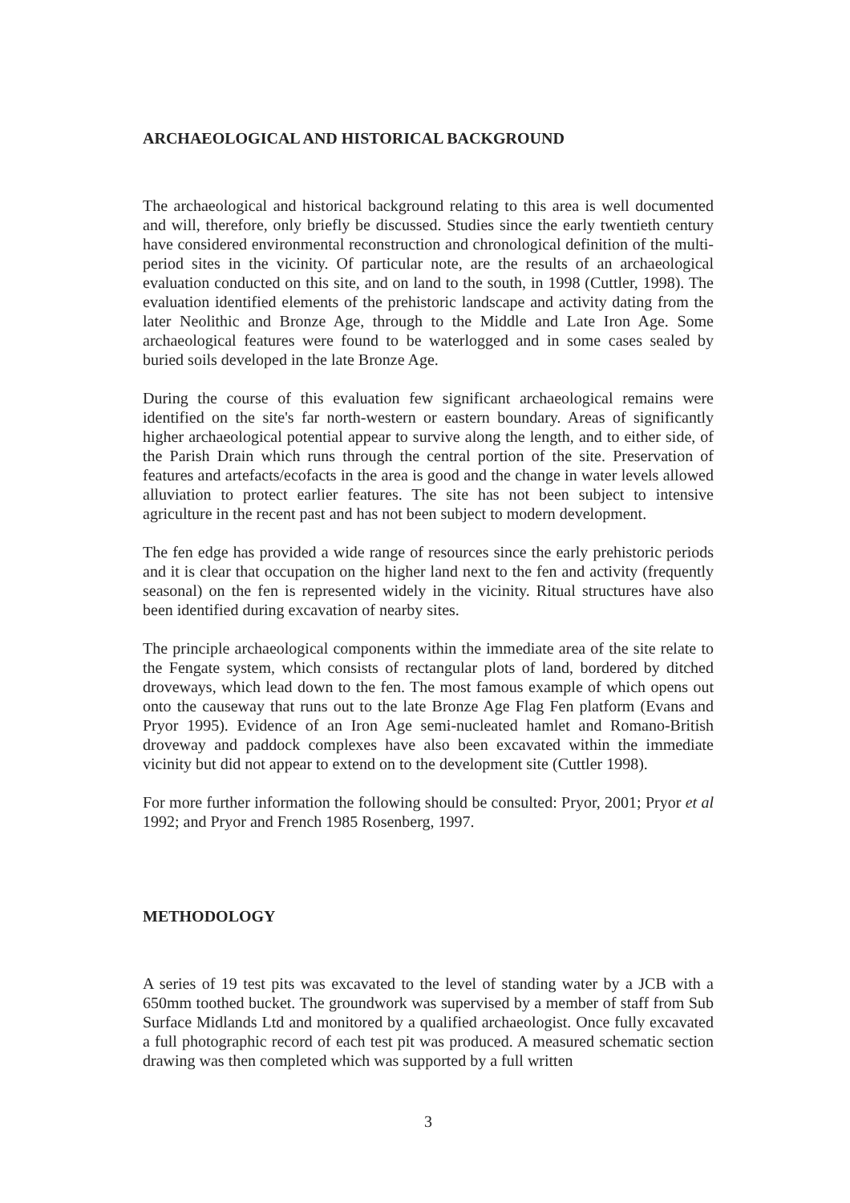ARCHAEOLOGICAL AND HISTORICAL BACKGROUND
The archaeological and historical background relating to this area is well documented and will, therefore, only briefly be discussed. Studies since the early twentieth century have considered environmental reconstruction and chronological definition of the multi-period sites in the vicinity. Of particular note, are the results of an archaeological evaluation conducted on this site, and on land to the south, in 1998 (Cuttler, 1998). The evaluation identified elements of the prehistoric landscape and activity dating from the later Neolithic and Bronze Age, through to the Middle and Late Iron Age. Some archaeological features were found to be waterlogged and in some cases sealed by buried soils developed in the late Bronze Age.
During the course of this evaluation few significant archaeological remains were identified on the site's far north-western or eastern boundary. Areas of significantly higher archaeological potential appear to survive along the length, and to either side, of the Parish Drain which runs through the central portion of the site. Preservation of features and artefacts/ecofacts in the area is good and the change in water levels allowed alluviation to protect earlier features. The site has not been subject to intensive agriculture in the recent past and has not been subject to modern development.
The fen edge has provided a wide range of resources since the early prehistoric periods and it is clear that occupation on the higher land next to the fen and activity (frequently seasonal) on the fen is represented widely in the vicinity. Ritual structures have also been identified during excavation of nearby sites.
The principle archaeological components within the immediate area of the site relate to the Fengate system, which consists of rectangular plots of land, bordered by ditched droveways, which lead down to the fen. The most famous example of which opens out onto the causeway that runs out to the late Bronze Age Flag Fen platform (Evans and Pryor 1995). Evidence of an Iron Age semi-nucleated hamlet and Romano-British droveway and paddock complexes have also been excavated within the immediate vicinity but did not appear to extend on to the development site (Cuttler 1998).
For more further information the following should be consulted: Pryor, 2001; Pryor et al 1992; and Pryor and French 1985 Rosenberg, 1997.
METHODOLOGY
A series of 19 test pits was excavated to the level of standing water by a JCB with a 650mm toothed bucket. The groundwork was supervised by a member of staff from Sub Surface Midlands Ltd and monitored by a qualified archaeologist. Once fully excavated a full photographic record of each test pit was produced. A measured schematic section drawing was then completed which was supported by a full written
3